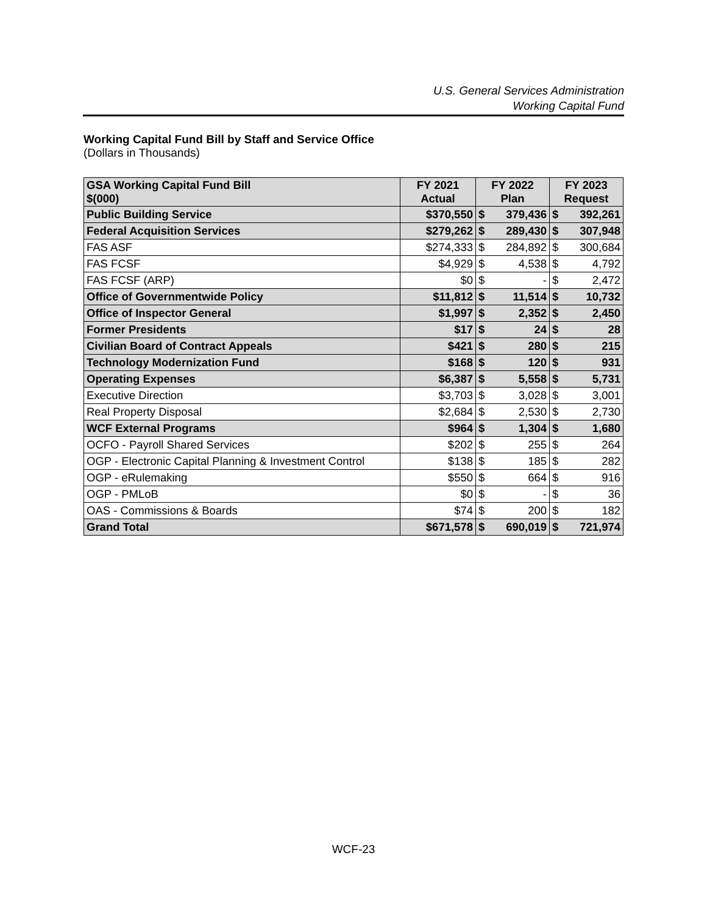U.S. General Services Administration
Working Capital Fund
Working Capital Fund Bill by Staff and Service Office
(Dollars in Thousands)
| GSA Working Capital Fund Bill $(000) | FY 2021 Actual | FY 2022 Plan | | FY 2023 Request | |
| --- | --- | --- | --- | --- | --- |
| Public Building Service | $370,550 | $ | 379,436 | $ | 392,261 |
| Federal Acquisition Services | $279,262 | $ | 289,430 | $ | 307,948 |
| FAS ASF | $274,333 | $ | 284,892 | $ | 300,684 |
| FAS FCSF | $4,929 | $ | 4,538 | $ | 4,792 |
| FAS FCSF (ARP) | $0 | $ | - | $ | 2,472 |
| Office of Governmentwide Policy | $11,812 | $ | 11,514 | $ | 10,732 |
| Office of Inspector General | $1,997 | $ | 2,352 | $ | 2,450 |
| Former Presidents | $17 | $ | 24 | $ | 28 |
| Civilian Board of Contract Appeals | $421 | $ | 280 | $ | 215 |
| Technology Modernization Fund | $168 | $ | 120 | $ | 931 |
| Operating Expenses | $6,387 | $ | 5,558 | $ | 5,731 |
| Executive Direction | $3,703 | $ | 3,028 | $ | 3,001 |
| Real Property Disposal | $2,684 | $ | 2,530 | $ | 2,730 |
| WCF External Programs | $964 | $ | 1,304 | $ | 1,680 |
| OCFO - Payroll Shared Services | $202 | $ | 255 | $ | 264 |
| OGP - Electronic Capital Planning & Investment Control | $138 | $ | 185 | $ | 282 |
| OGP - eRulemaking | $550 | $ | 664 | $ | 916 |
| OGP - PMLoB | $0 | $ | - | $ | 36 |
| OAS - Commissions & Boards | $74 | $ | 200 | $ | 182 |
| Grand Total | $671,578 | $ | 690,019 | $ | 721,974 |
WCF-23